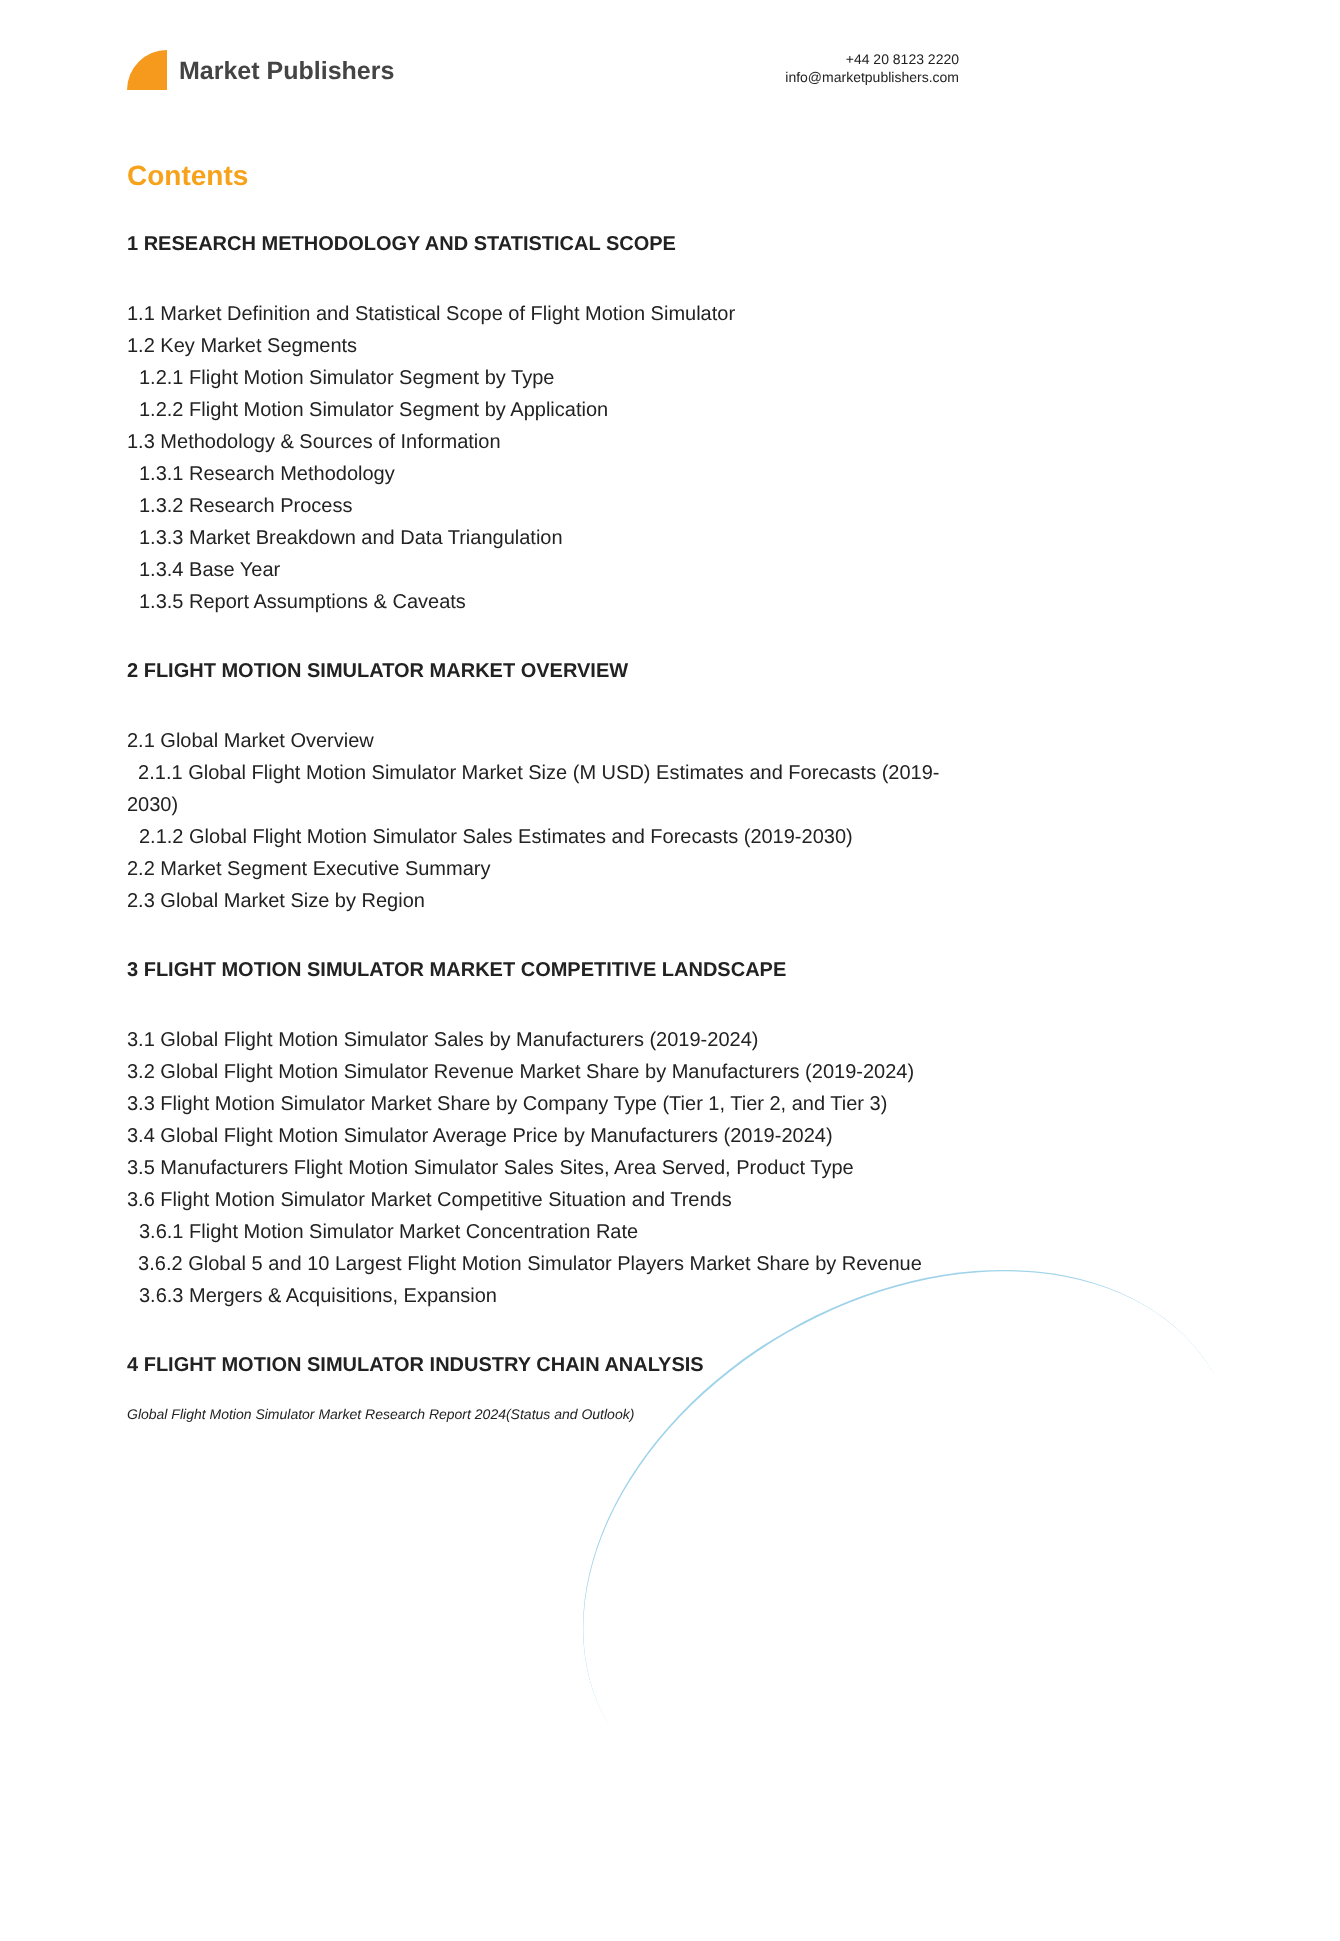Market Publishers
+44 20 8123 2220
info@marketpublishers.com
Contents
1 RESEARCH METHODOLOGY AND STATISTICAL SCOPE
1.1 Market Definition and Statistical Scope of Flight Motion Simulator
1.2 Key Market Segments
1.2.1 Flight Motion Simulator Segment by Type
1.2.2 Flight Motion Simulator Segment by Application
1.3 Methodology & Sources of Information
1.3.1 Research Methodology
1.3.2 Research Process
1.3.3 Market Breakdown and Data Triangulation
1.3.4 Base Year
1.3.5 Report Assumptions & Caveats
2 FLIGHT MOTION SIMULATOR MARKET OVERVIEW
2.1 Global Market Overview
2.1.1 Global Flight Motion Simulator Market Size (M USD) Estimates and Forecasts (2019-2030)
2.1.2 Global Flight Motion Simulator Sales Estimates and Forecasts (2019-2030)
2.2 Market Segment Executive Summary
2.3 Global Market Size by Region
3 FLIGHT MOTION SIMULATOR MARKET COMPETITIVE LANDSCAPE
3.1 Global Flight Motion Simulator Sales by Manufacturers (2019-2024)
3.2 Global Flight Motion Simulator Revenue Market Share by Manufacturers (2019-2024)
3.3 Flight Motion Simulator Market Share by Company Type (Tier 1, Tier 2, and Tier 3)
3.4 Global Flight Motion Simulator Average Price by Manufacturers (2019-2024)
3.5 Manufacturers Flight Motion Simulator Sales Sites, Area Served, Product Type
3.6 Flight Motion Simulator Market Competitive Situation and Trends
3.6.1 Flight Motion Simulator Market Concentration Rate
3.6.2 Global 5 and 10 Largest Flight Motion Simulator Players Market Share by Revenue
3.6.3 Mergers & Acquisitions, Expansion
4 FLIGHT MOTION SIMULATOR INDUSTRY CHAIN ANALYSIS
Global Flight Motion Simulator Market Research Report 2024(Status and Outlook)